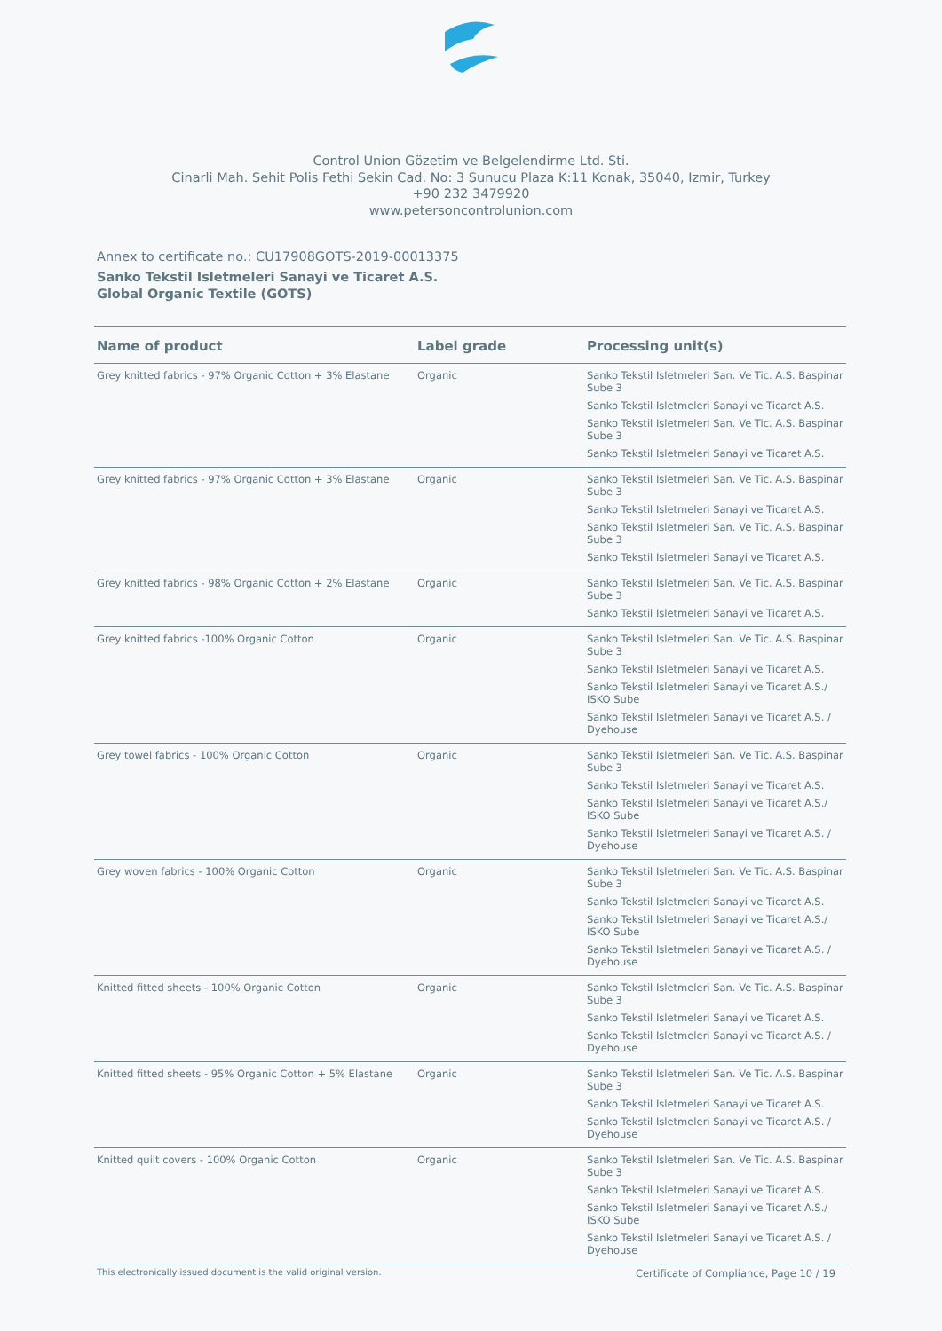Control Union Gözetim ve Belgelendirme Ltd. Sti.
Cinarli Mah. Sehit Polis Fethi Sekin Cad. No: 3 Sunucu Plaza K:11 Konak, 35040, Izmir, Turkey
+90 232 3479920
www.petersoncontrolunion.com
Annex to certificate no.: CU17908GOTS-2019-00013375
Sanko Tekstil Isletmeleri Sanayi ve Ticaret A.S.
Global Organic Textile (GOTS)
| Name of product | Label grade | Processing unit(s) |
| --- | --- | --- |
| Grey knitted fabrics - 97% Organic Cotton + 3% Elastane | Organic | Sanko Tekstil Isletmeleri San. Ve Tic. A.S. Baspinar Sube 3 Sanko Tekstil Isletmeleri Sanayi ve Ticaret A.S. Sanko Tekstil Isletmeleri San. Ve Tic. A.S. Baspinar Sube 3 Sanko Tekstil Isletmeleri Sanayi ve Ticaret A.S. |
| Grey knitted fabrics - 97% Organic Cotton + 3% Elastane | Organic | Sanko Tekstil Isletmeleri San. Ve Tic. A.S. Baspinar Sube 3 Sanko Tekstil Isletmeleri Sanayi ve Ticaret A.S. Sanko Tekstil Isletmeleri San. Ve Tic. A.S. Baspinar Sube 3 Sanko Tekstil Isletmeleri Sanayi ve Ticaret A.S. |
| Grey knitted fabrics - 98% Organic Cotton + 2% Elastane | Organic | Sanko Tekstil Isletmeleri San. Ve Tic. A.S. Baspinar Sube 3 Sanko Tekstil Isletmeleri Sanayi ve Ticaret A.S. |
| Grey knitted fabrics -100% Organic Cotton | Organic | Sanko Tekstil Isletmeleri San. Ve Tic. A.S. Baspinar Sube 3 Sanko Tekstil Isletmeleri Sanayi ve Ticaret A.S. Sanko Tekstil Isletmeleri Sanayi ve Ticaret A.S./ ISKO Sube Sanko Tekstil Isletmeleri Sanayi ve Ticaret A.S. / Dyehouse |
| Grey towel fabrics - 100% Organic Cotton | Organic | Sanko Tekstil Isletmeleri San. Ve Tic. A.S. Baspinar Sube 3 Sanko Tekstil Isletmeleri Sanayi ve Ticaret A.S. Sanko Tekstil Isletmeleri Sanayi ve Ticaret A.S./ ISKO Sube Sanko Tekstil Isletmeleri Sanayi ve Ticaret A.S. / Dyehouse |
| Grey woven fabrics - 100% Organic Cotton | Organic | Sanko Tekstil Isletmeleri San. Ve Tic. A.S. Baspinar Sube 3 Sanko Tekstil Isletmeleri Sanayi ve Ticaret A.S. Sanko Tekstil Isletmeleri Sanayi ve Ticaret A.S./ ISKO Sube Sanko Tekstil Isletmeleri Sanayi ve Ticaret A.S. / Dyehouse |
| Knitted fitted sheets - 100% Organic Cotton | Organic | Sanko Tekstil Isletmeleri San. Ve Tic. A.S. Baspinar Sube 3 Sanko Tekstil Isletmeleri Sanayi ve Ticaret A.S. Sanko Tekstil Isletmeleri Sanayi ve Ticaret A.S. / Dyehouse |
| Knitted fitted sheets - 95% Organic Cotton + 5% Elastane | Organic | Sanko Tekstil Isletmeleri San. Ve Tic. A.S. Baspinar Sube 3 Sanko Tekstil Isletmeleri Sanayi ve Ticaret A.S. Sanko Tekstil Isletmeleri Sanayi ve Ticaret A.S. / Dyehouse |
| Knitted quilt covers - 100% Organic Cotton | Organic | Sanko Tekstil Isletmeleri San. Ve Tic. A.S. Baspinar Sube 3 Sanko Tekstil Isletmeleri Sanayi ve Ticaret A.S. Sanko Tekstil Isletmeleri Sanayi ve Ticaret A.S./ ISKO Sube Sanko Tekstil Isletmeleri Sanayi ve Ticaret A.S. / Dyehouse |
This electronically issued document is the valid original version. Certificate of Compliance, Page 10 / 19